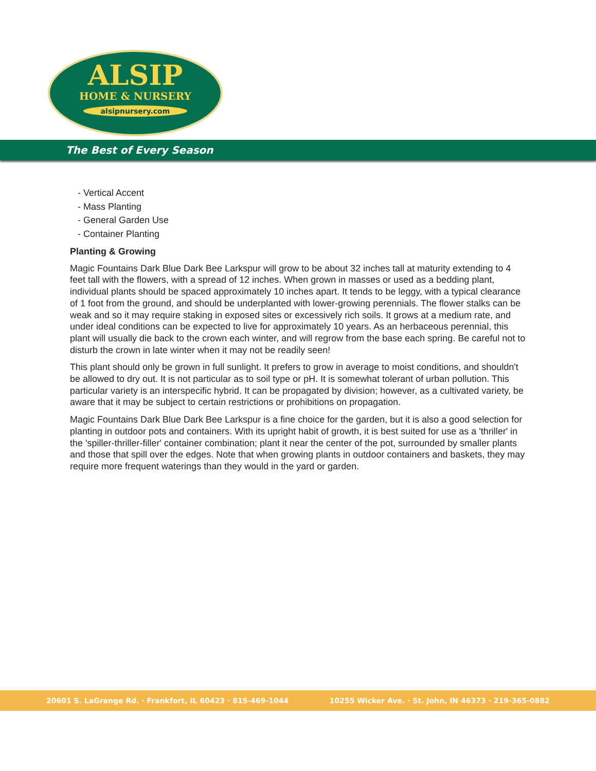ALSIP
HOME & NURSERY
alsipnursery.com
The Best of Every Season
- Vertical Accent
- Mass Planting
- General Garden Use
- Container Planting
Planting & Growing
Magic Fountains Dark Blue Dark Bee Larkspur will grow to be about 32 inches tall at maturity extending to 4 feet tall with the flowers, with a spread of 12 inches. When grown in masses or used as a bedding plant, individual plants should be spaced approximately 10 inches apart. It tends to be leggy, with a typical clearance of 1 foot from the ground, and should be underplanted with lower-growing perennials. The flower stalks can be weak and so it may require staking in exposed sites or excessively rich soils. It grows at a medium rate, and under ideal conditions can be expected to live for approximately 10 years. As an herbaceous perennial, this plant will usually die back to the crown each winter, and will regrow from the base each spring. Be careful not to disturb the crown in late winter when it may not be readily seen!
This plant should only be grown in full sunlight. It prefers to grow in average to moist conditions, and shouldn't be allowed to dry out. It is not particular as to soil type or pH. It is somewhat tolerant of urban pollution. This particular variety is an interspecific hybrid. It can be propagated by division; however, as a cultivated variety, be aware that it may be subject to certain restrictions or prohibitions on propagation.
Magic Fountains Dark Blue Dark Bee Larkspur is a fine choice for the garden, but it is also a good selection for planting in outdoor pots and containers. With its upright habit of growth, it is best suited for use as a 'thriller' in the 'spiller-thriller-filler' container combination; plant it near the center of the pot, surrounded by smaller plants and those that spill over the edges. Note that when growing plants in outdoor containers and baskets, they may require more frequent waterings than they would in the yard or garden.
20601 S. LaGrange Rd. · Frankfort, IL 60423 · 815-469-1044 10255 Wicker Ave. · St. John, IN 46373 · 219-365-0882